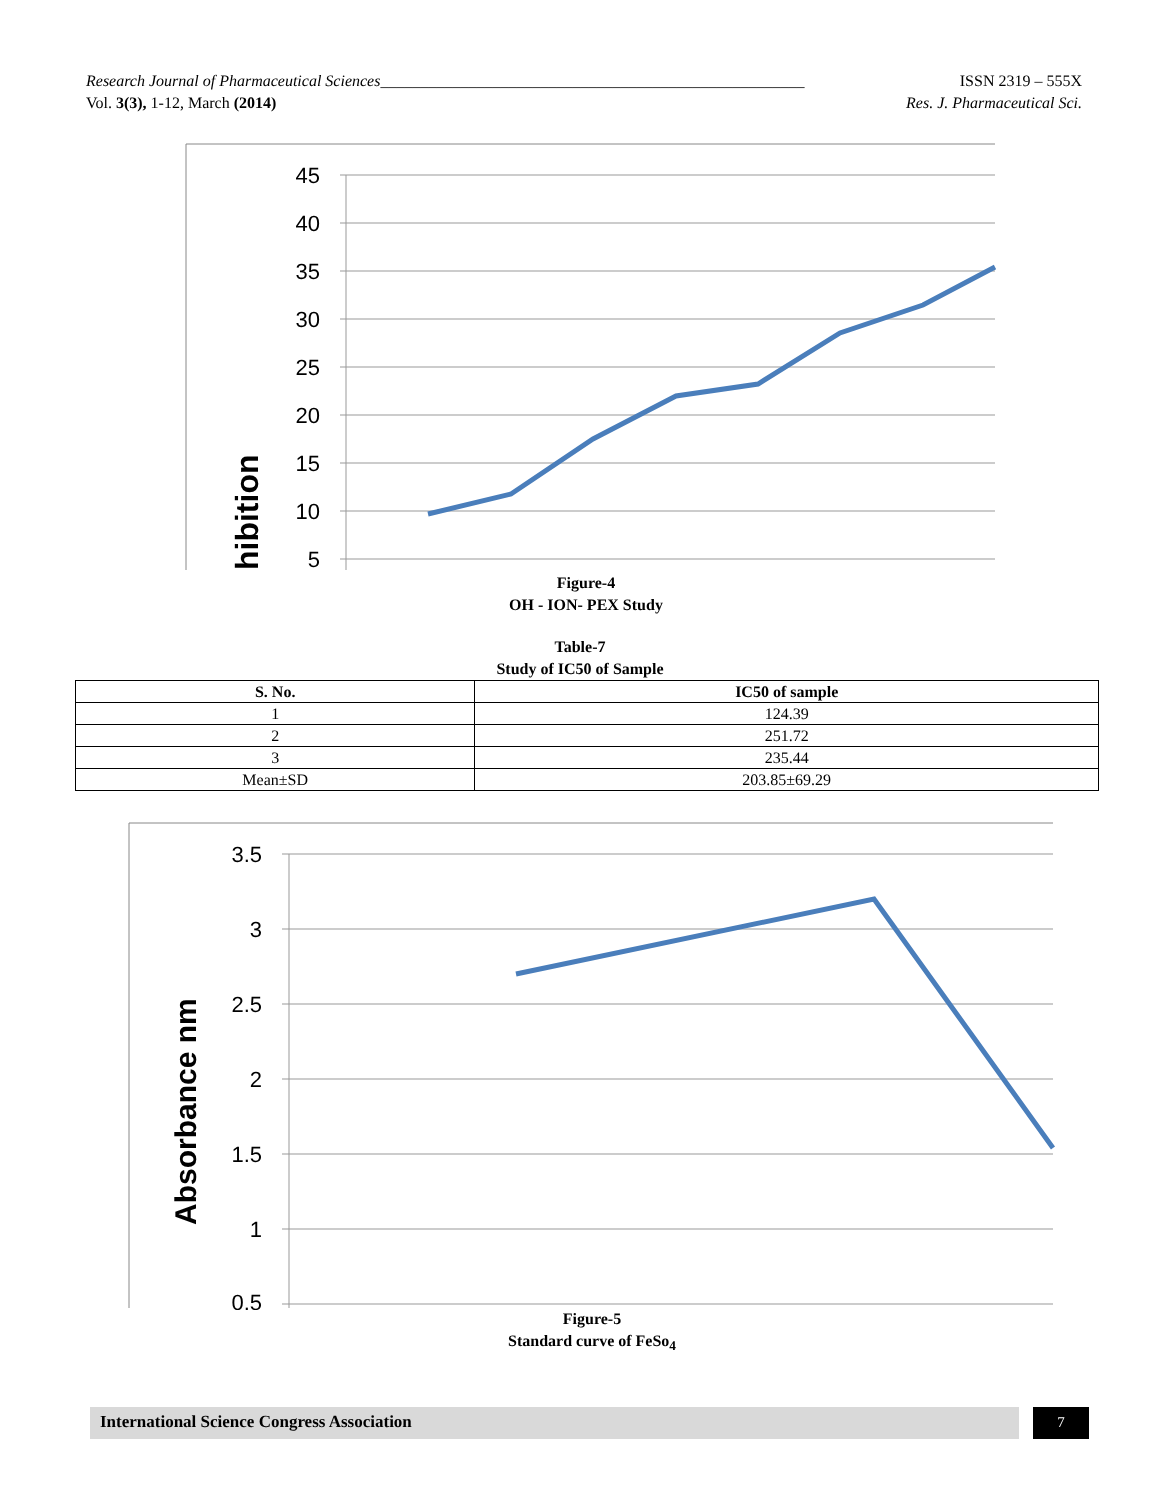Research Journal of Pharmaceutical Sciences_____________________________________________________ ISSN 2319 – 555X
Vol. 3(3), 1-12, March (2014) Res. J. Pharmaceutical Sci.
45
40
35
30
25
20
15
10
5
hibition
Figure-4
OH - ION- PEX Study
Table-7
Study of IC50 of Sample
| S. No. | IC50 of sample |
| --- | --- |
| 1 | 124.39 |
| 2 | 251.72 |
| 3 | 235.44 |
| Mean±SD | 203.85±69.29 |
3.5
3
2.5
2
1.5
1
0.5
Absorbance nm
Figure-5
Standard curve of FeSo<sub>4</sub>
International Science Congress Association 7